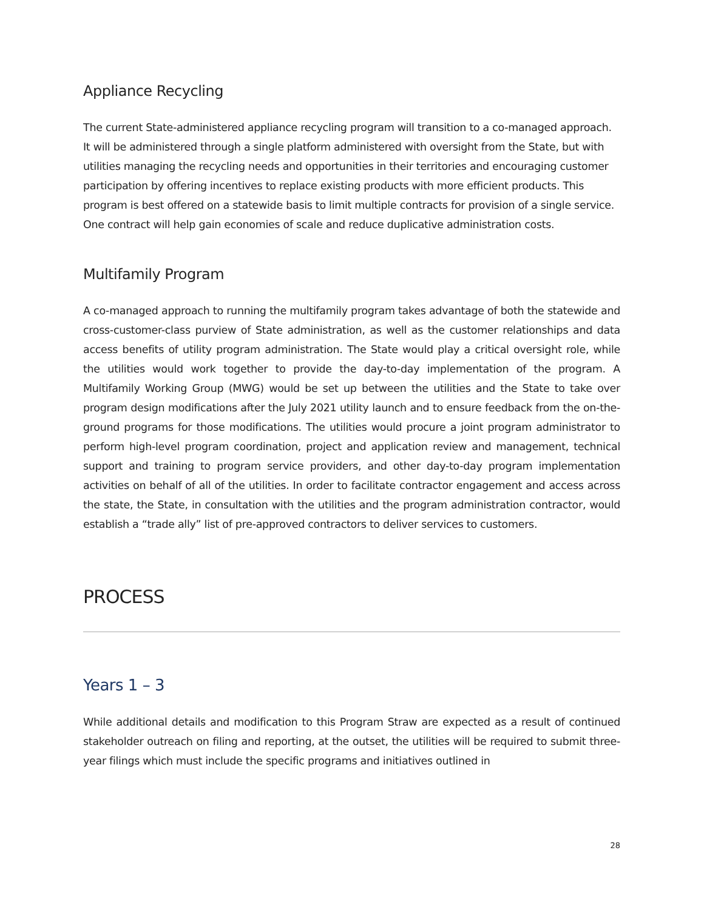Appliance Recycling
The current State-administered appliance recycling program will transition to a co-managed approach. It will be administered through a single platform administered with oversight from the State, but with utilities managing the recycling needs and opportunities in their territories and encouraging customer participation by offering incentives to replace existing products with more efficient products. This program is best offered on a statewide basis to limit multiple contracts for provision of a single service. One contract will help gain economies of scale and reduce duplicative administration costs.
Multifamily Program
A co-managed approach to running the multifamily program takes advantage of both the statewide and cross-customer-class purview of State administration, as well as the customer relationships and data access benefits of utility program administration. The State would play a critical oversight role, while the utilities would work together to provide the day-to-day implementation of the program. A Multifamily Working Group (MWG) would be set up between the utilities and the State to take over program design modifications after the July 2021 utility launch and to ensure feedback from the on-the-ground programs for those modifications. The utilities would procure a joint program administrator to perform high-level program coordination, project and application review and management, technical support and training to program service providers, and other day-to-day program implementation activities on behalf of all of the utilities. In order to facilitate contractor engagement and access across the state, the State, in consultation with the utilities and the program administration contractor, would establish a “trade ally” list of pre-approved contractors to deliver services to customers.
PROCESS
Years 1 – 3
While additional details and modification to this Program Straw are expected as a result of continued stakeholder outreach on filing and reporting, at the outset, the utilities will be required to submit three-year filings which must include the specific programs and initiatives outlined in
28